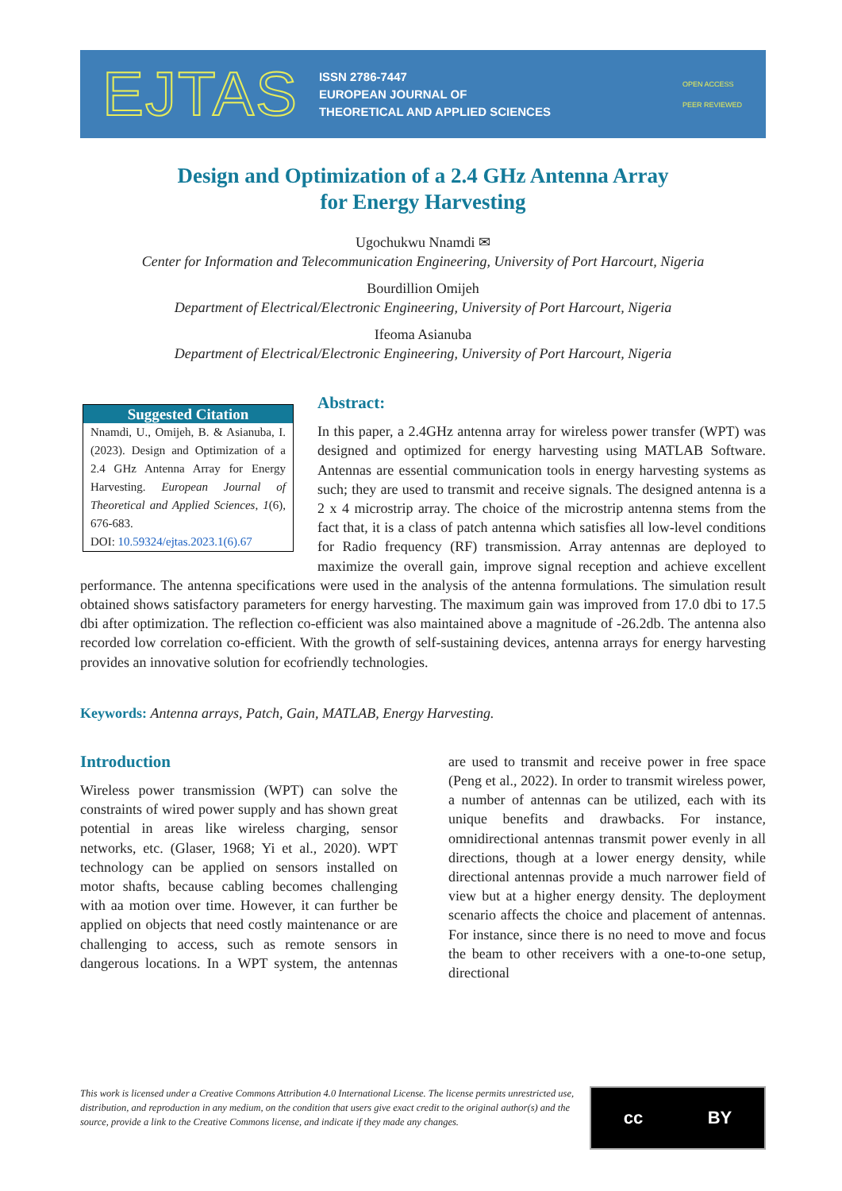EJTAS
ISSN 2786-7447
EUROPEAN JOURNAL OF
THEORETICAL AND APPLIED SCIENCES
OPEN ACCESS
PEER REVIEWED
Design and Optimization of a 2.4 GHz Antenna Array
for Energy Harvesting
Ugochukwu Nnamdi ✉
Center for Information and Telecommunication Engineering, University of Port Harcourt, Nigeria
Bourdillion Omijeh
Department of Electrical/Electronic Engineering, University of Port Harcourt, Nigeria
Ifeoma Asianuba
Department of Electrical/Electronic Engineering, University of Port Harcourt, Nigeria
Suggested Citation
Nnamdi, U., Omijeh, B. & Asianuba, I. (2023). Design and Optimization of a 2.4 GHz Antenna Array for Energy Harvesting. European Journal of Theoretical and Applied Sciences, 1(6), 676-683.
DOI: 10.59324/ejtas.2023.1(6).67
Abstract:
In this paper, a 2.4GHz antenna array for wireless power transfer (WPT) was designed and optimized for energy harvesting using MATLAB Software. Antennas are essential communication tools in energy harvesting systems as such; they are used to transmit and receive signals. The designed antenna is a 2 x 4 microstrip array. The choice of the microstrip antenna stems from the fact that, it is a class of patch antenna which satisfies all low-level conditions for Radio frequency (RF) transmission. Array antennas are deployed to maximize the overall gain, improve signal reception and achieve excellent performance. The antenna specifications were used in the analysis of the antenna formulations. The simulation result obtained shows satisfactory parameters for energy harvesting. The maximum gain was improved from 17.0 dbi to 17.5 dbi after optimization. The reflection co-efficient was also maintained above a magnitude of -26.2db. The antenna also recorded low correlation co-efficient. With the growth of self-sustaining devices, antenna arrays for energy harvesting provides an innovative solution for ecofriendly technologies.
Keywords: Antenna arrays, Patch, Gain, MATLAB, Energy Harvesting.
Introduction
Wireless power transmission (WPT) can solve the constraints of wired power supply and has shown great potential in areas like wireless charging, sensor networks, etc. (Glaser, 1968; Yi et al., 2020). WPT technology can be applied on sensors installed on motor shafts, because cabling becomes challenging with aa motion over time. However, it can further be applied on objects that need costly maintenance or are challenging to access, such as remote sensors in dangerous locations. In a WPT system, the antennas are used to transmit and receive power in free space (Peng et al., 2022). In order to transmit wireless power, a number of antennas can be utilized, each with its unique benefits and drawbacks. For instance, omnidirectional antennas transmit power evenly in all directions, though at a lower energy density, while directional antennas provide a much narrower field of view but at a higher energy density. The deployment scenario affects the choice and placement of antennas. For instance, since there is no need to move and focus the beam to other receivers with a one-to-one setup, directional
This work is licensed under a Creative Commons Attribution 4.0 International License. The license permits unrestricted use, distribution, and reproduction in any medium, on the condition that users give exact credit to the original author(s) and the source, provide a link to the Creative Commons license, and indicate if they made any changes.
cc BY